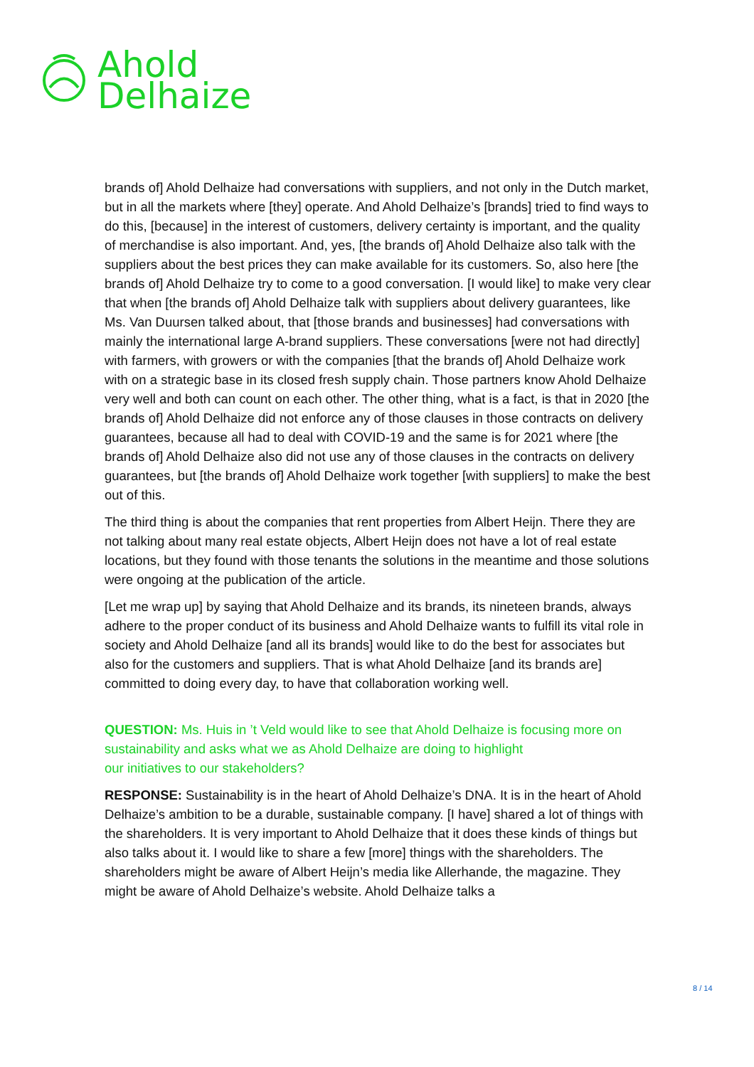Ahold
Delhaize
brands of] Ahold Delhaize had conversations with suppliers, and not only in the Dutch market, but in all the markets where [they] operate. And Ahold Delhaize’s [brands] tried to find ways to do this, [because] in the interest of customers, delivery certainty is important, and the quality of merchandise is also important. And, yes, [the brands of] Ahold Delhaize also talk with the suppliers about the best prices they can make available for its customers. So, also here [the brands of] Ahold Delhaize try to come to a good conversation. [I would like] to make very clear that when [the brands of] Ahold Delhaize talk with suppliers about delivery guarantees, like Ms. Van Duursen talked about, that [those brands and businesses] had conversations with mainly the international large A-brand suppliers. These conversations [were not had directly] with farmers, with growers or with the companies [that the brands of] Ahold Delhaize work with on a strategic base in its closed fresh supply chain. Those partners know Ahold Delhaize very well and both can count on each other. The other thing, what is a fact, is that in 2020 [the brands of] Ahold Delhaize did not enforce any of those clauses in those contracts on delivery guarantees, because all had to deal with COVID-19 and the same is for 2021 where [the brands of] Ahold Delhaize also did not use any of those clauses in the contracts on delivery guarantees, but [the brands of] Ahold Delhaize work together [with suppliers] to make the best out of this.
The third thing is about the companies that rent properties from Albert Heijn. There they are not talking about many real estate objects, Albert Heijn does not have a lot of real estate locations, but they found with those tenants the solutions in the meantime and those solutions were ongoing at the publication of the article.
[Let me wrap up] by saying that Ahold Delhaize and its brands, its nineteen brands, always adhere to the proper conduct of its business and Ahold Delhaize wants to fulfill its vital role in society and Ahold Delhaize [and all its brands] would like to do the best for associates but also for the customers and suppliers. That is what Ahold Delhaize [and its brands are] committed to doing every day, to have that collaboration working well.
QUESTION: Ms. Huis in ’t Veld would like to see that Ahold Delhaize is focusing more on sustainability and asks what we as Ahold Delhaize are doing to highlight
our initiatives to our stakeholders?
RESPONSE: Sustainability is in the heart of Ahold Delhaize’s DNA. It is in the heart of Ahold Delhaize’s ambition to be a durable, sustainable company. [I have] shared a lot of things with the shareholders. It is very important to Ahold Delhaize that it does these kinds of things but also talks about it. I would like to share a few [more] things with the shareholders. The shareholders might be aware of Albert Heijn’s media like Allerhande, the magazine. They might be aware of Ahold Delhaize’s website. Ahold Delhaize talks a
8 / 14